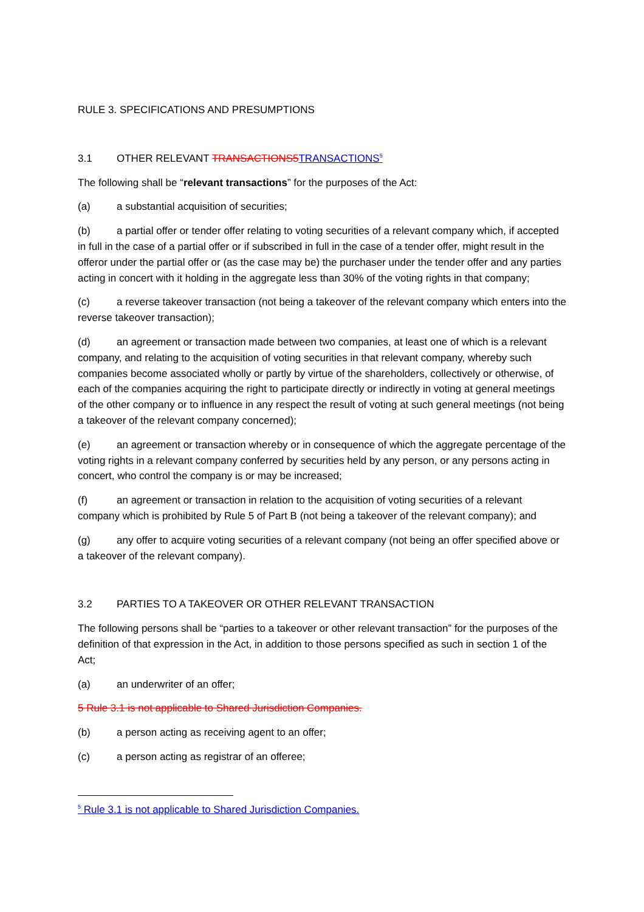RULE 3. SPECIFICATIONS AND PRESUMPTIONS
3.1 OTHER RELEVANT TRANSACTIONS5 TRANSACTIONS<sup>5</sup>
The following shall be “relevant transactions” for the purposes of the Act:
(a) a substantial acquisition of securities;
(b) a partial offer or tender offer relating to voting securities of a relevant company which, if accepted in full in the case of a partial offer or if subscribed in full in the case of a tender offer, might result in the offeror under the partial offer or (as the case may be) the purchaser under the tender offer and any parties acting in concert with it holding in the aggregate less than 30% of the voting rights in that company;
(c) a reverse takeover transaction (not being a takeover of the relevant company which enters into the reverse takeover transaction);
(d) an agreement or transaction made between two companies, at least one of which is a relevant company, and relating to the acquisition of voting securities in that relevant company, whereby such companies become associated wholly or partly by virtue of the shareholders, collectively or otherwise, of each of the companies acquiring the right to participate directly or indirectly in voting at general meetings of the other company or to influence in any respect the result of voting at such general meetings (not being a takeover of the relevant company concerned);
(e) an agreement or transaction whereby or in consequence of which the aggregate percentage of the voting rights in a relevant company conferred by securities held by any person, or any persons acting in concert, who control the company is or may be increased;
(f) an agreement or transaction in relation to the acquisition of voting securities of a relevant company which is prohibited by Rule 5 of Part B (not being a takeover of the relevant company); and
(g) any offer to acquire voting securities of a relevant company (not being an offer specified above or a takeover of the relevant company).
3.2 PARTIES TO A TAKEOVER OR OTHER RELEVANT TRANSACTION
The following persons shall be “parties to a takeover or other relevant transaction” for the purposes of the definition of that expression in the Act, in addition to those persons specified as such in section 1 of the Act;
(a) an underwriter of an offer;
5 Rule 3.1 is not applicable to Shared Jurisdiction Companies.
(b) a person acting as receiving agent to an offer;
(c) a person acting as registrar of an offeree;
<sup>5</sup> Rule 3.1 is not applicable to Shared Jurisdiction Companies.